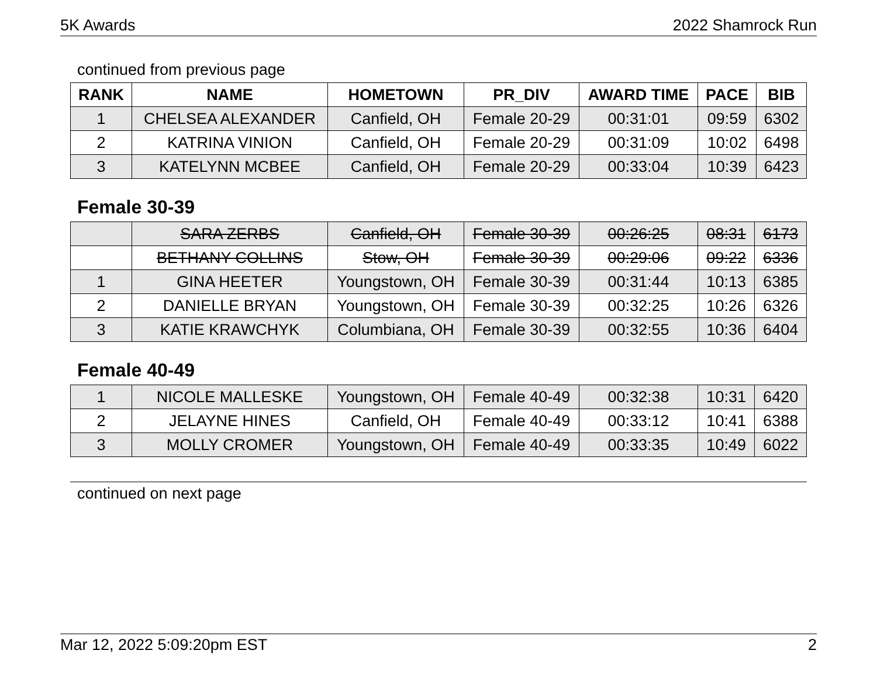5K Awards 2022 Shamrock Run
continued from previous page
| RANK | NAME | HOMETOWN | PR_DIV | AWARD TIME | PACE | BIB |
| --- | --- | --- | --- | --- | --- | --- |
| 1 | CHELSEA ALEXANDER | Canfield, OH | Female 20-29 | 00:31:01 | 09:59 | 6302 |
| 2 | KATRINA VINION | Canfield, OH | Female 20-29 | 00:31:09 | 10:02 | 6498 |
| 3 | KATELYNN MCBEE | Canfield, OH | Female 20-29 | 00:33:04 | 10:39 | 6423 |
Female 30-39
| | SARA ZERBS | Canfield, OH | Female 30-39 | 00:26:25 | 08:31 | 6173 |
| | BETHANY COLLINS | Stow, OH | Female 30-39 | 00:29:06 | 09:22 | 6336 |
| 1 | GINA HEETER | Youngstown, OH | Female 30-39 | 00:31:44 | 10:13 | 6385 |
| 2 | DANIELLE BRYAN | Youngstown, OH | Female 30-39 | 00:32:25 | 10:26 | 6326 |
| 3 | KATIE KRAWCHYK | Columbiana, OH | Female 30-39 | 00:32:55 | 10:36 | 6404 |
Female 40-49
| 1 | NICOLE MALLESKE | Youngstown, OH | Female 40-49 | 00:32:38 | 10:31 | 6420 |
| 2 | JELAYNE HINES | Canfield, OH | Female 40-49 | 00:33:12 | 10:41 | 6388 |
| 3 | MOLLY CROMER | Youngstown, OH | Female 40-49 | 00:33:35 | 10:49 | 6022 |
continued on next page
Mar 12, 2022 5:09:20pm EST 2